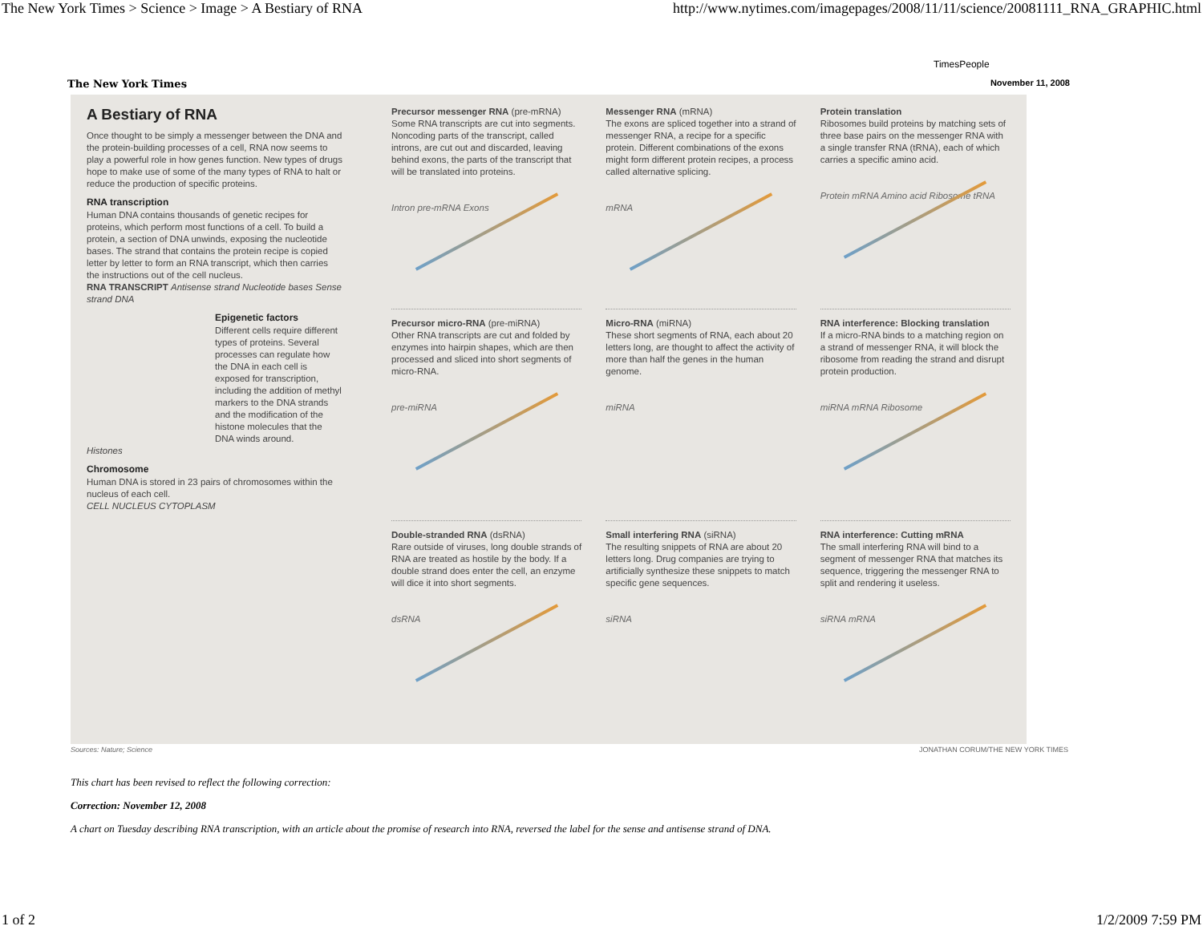The New York Times > Science > Image > A Bestiary of RNA http://www.nytimes.com/imagepages/2008/11/11/science/20081111_RNA_GRAPHIC.html
TimesPeople
The New York Times November 11, 2008
A Bestiary of RNA
Once thought to be simply a messenger between the DNA and the protein-building processes of a cell, RNA now seems to play a powerful role in how genes function. New types of drugs hope to make use of some of the many types of RNA to halt or reduce the production of specific proteins.
RNA transcription
Human DNA contains thousands of genetic recipes for proteins, which perform most functions of a cell. To build a protein, a section of DNA unwinds, exposing the nucleotide bases. The strand that contains the protein recipe is copied letter by letter to form an RNA transcript, which then carries the instructions out of the cell nucleus.
RNA TRANSCRIPT Antisense strand Nucleotide bases Sense strand DNA
Epigenetic factors
Different cells require different types of proteins. Several processes can regulate how the DNA in each cell is exposed for transcription, including the addition of methyl markers to the DNA strands and the modification of the histone molecules that the DNA winds around.
Histones
Chromosome
Human DNA is stored in 23 pairs of chromosomes within the nucleus of each cell.
CELL NUCLEUS CYTOPLASM
Precursor messenger RNA (pre-mRNA)
Some RNA transcripts are cut into segments. Noncoding parts of the transcript, called introns, are cut out and discarded, leaving behind exons, the parts of the transcript that will be translated into proteins.
Intron pre-mRNA Exons
Messenger RNA (mRNA)
The exons are spliced together into a strand of messenger RNA, a recipe for a specific protein. Different combinations of the exons might form different protein recipes, a process called alternative splicing.
mRNA
Protein translation
Ribosomes build proteins by matching sets of three base pairs on the messenger RNA with a single transfer RNA (tRNA), each of which carries a specific amino acid.
Protein mRNA Amino acid Ribosome tRNA
Precursor micro-RNA (pre-miRNA)
Other RNA transcripts are cut and folded by enzymes into hairpin shapes, which are then processed and sliced into short segments of micro-RNA.
pre-miRNA
Micro-RNA (miRNA)
These short segments of RNA, each about 20 letters long, are thought to affect the activity of more than half the genes in the human genome.
miRNA
RNA interference: Blocking translation
If a micro-RNA binds to a matching region on a strand of messenger RNA, it will block the ribosome from reading the strand and disrupt protein production.
miRNA mRNA Ribosome
Double-stranded RNA (dsRNA)
Rare outside of viruses, long double strands of RNA are treated as hostile by the body. If a double strand does enter the cell, an enzyme will dice it into short segments.
dsRNA
Small interfering RNA (siRNA)
The resulting snippets of RNA are about 20 letters long. Drug companies are trying to artificially synthesize these snippets to match specific gene sequences.
siRNA
RNA interference: Cutting mRNA
The small interfering RNA will bind to a segment of messenger RNA that matches its sequence, triggering the messenger RNA to split and rendering it useless.
siRNA mRNA
Sources: Nature; Science JONATHAN CORUM/THE NEW YORK TIMES
This chart has been revised to reflect the following correction:
Correction: November 12, 2008
A chart on Tuesday describing RNA transcription, with an article about the promise of research into RNA, reversed the label for the sense and antisense strand of DNA.
1 of 2 1/2/2009 7:59 PM